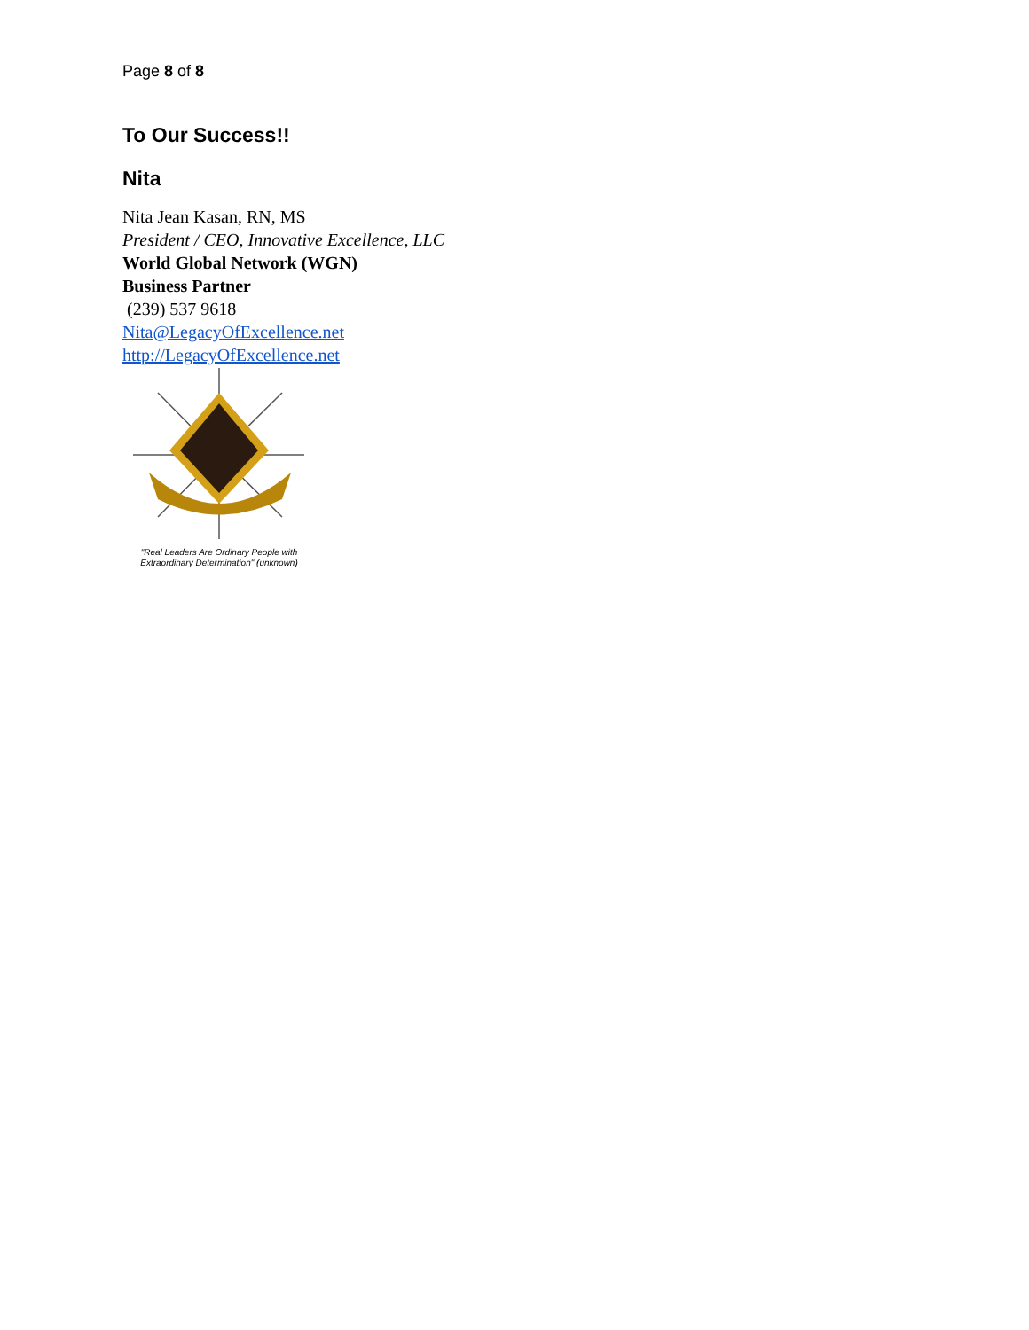Page 8 of 8
To Our Success!!
Nita
Nita Jean Kasan, RN, MS
President / CEO, Innovative Excellence, LLC
World Global Network (WGN)
Business Partner
(239) 537 9618
Nita@LegacyOfExcellence.net
http://LegacyOfExcellence.net
"Real Leaders Are Ordinary People with Extraordinary Determination" (unknown)